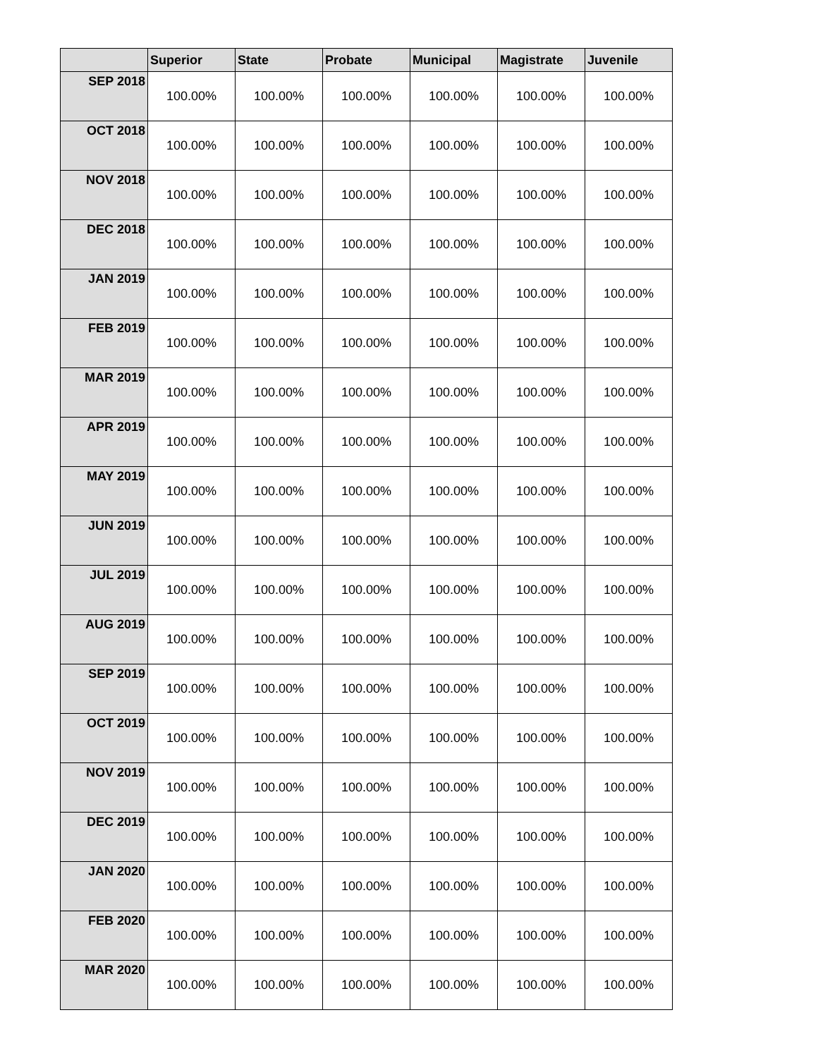| | Superior | State | Probate | Municipal | Magistrate | Juvenile |
| --- | --- | --- | --- | --- | --- | --- |
| SEP 2018 | 100.00% | 100.00% | 100.00% | 100.00% | 100.00% | 100.00% |
| OCT 2018 | 100.00% | 100.00% | 100.00% | 100.00% | 100.00% | 100.00% |
| NOV 2018 | 100.00% | 100.00% | 100.00% | 100.00% | 100.00% | 100.00% |
| DEC 2018 | 100.00% | 100.00% | 100.00% | 100.00% | 100.00% | 100.00% |
| JAN 2019 | 100.00% | 100.00% | 100.00% | 100.00% | 100.00% | 100.00% |
| FEB 2019 | 100.00% | 100.00% | 100.00% | 100.00% | 100.00% | 100.00% |
| MAR 2019 | 100.00% | 100.00% | 100.00% | 100.00% | 100.00% | 100.00% |
| APR 2019 | 100.00% | 100.00% | 100.00% | 100.00% | 100.00% | 100.00% |
| MAY 2019 | 100.00% | 100.00% | 100.00% | 100.00% | 100.00% | 100.00% |
| JUN 2019 | 100.00% | 100.00% | 100.00% | 100.00% | 100.00% | 100.00% |
| JUL 2019 | 100.00% | 100.00% | 100.00% | 100.00% | 100.00% | 100.00% |
| AUG 2019 | 100.00% | 100.00% | 100.00% | 100.00% | 100.00% | 100.00% |
| SEP 2019 | 100.00% | 100.00% | 100.00% | 100.00% | 100.00% | 100.00% |
| OCT 2019 | 100.00% | 100.00% | 100.00% | 100.00% | 100.00% | 100.00% |
| NOV 2019 | 100.00% | 100.00% | 100.00% | 100.00% | 100.00% | 100.00% |
| DEC 2019 | 100.00% | 100.00% | 100.00% | 100.00% | 100.00% | 100.00% |
| JAN 2020 | 100.00% | 100.00% | 100.00% | 100.00% | 100.00% | 100.00% |
| FEB 2020 | 100.00% | 100.00% | 100.00% | 100.00% | 100.00% | 100.00% |
| MAR 2020 | 100.00% | 100.00% | 100.00% | 100.00% | 100.00% | 100.00% |